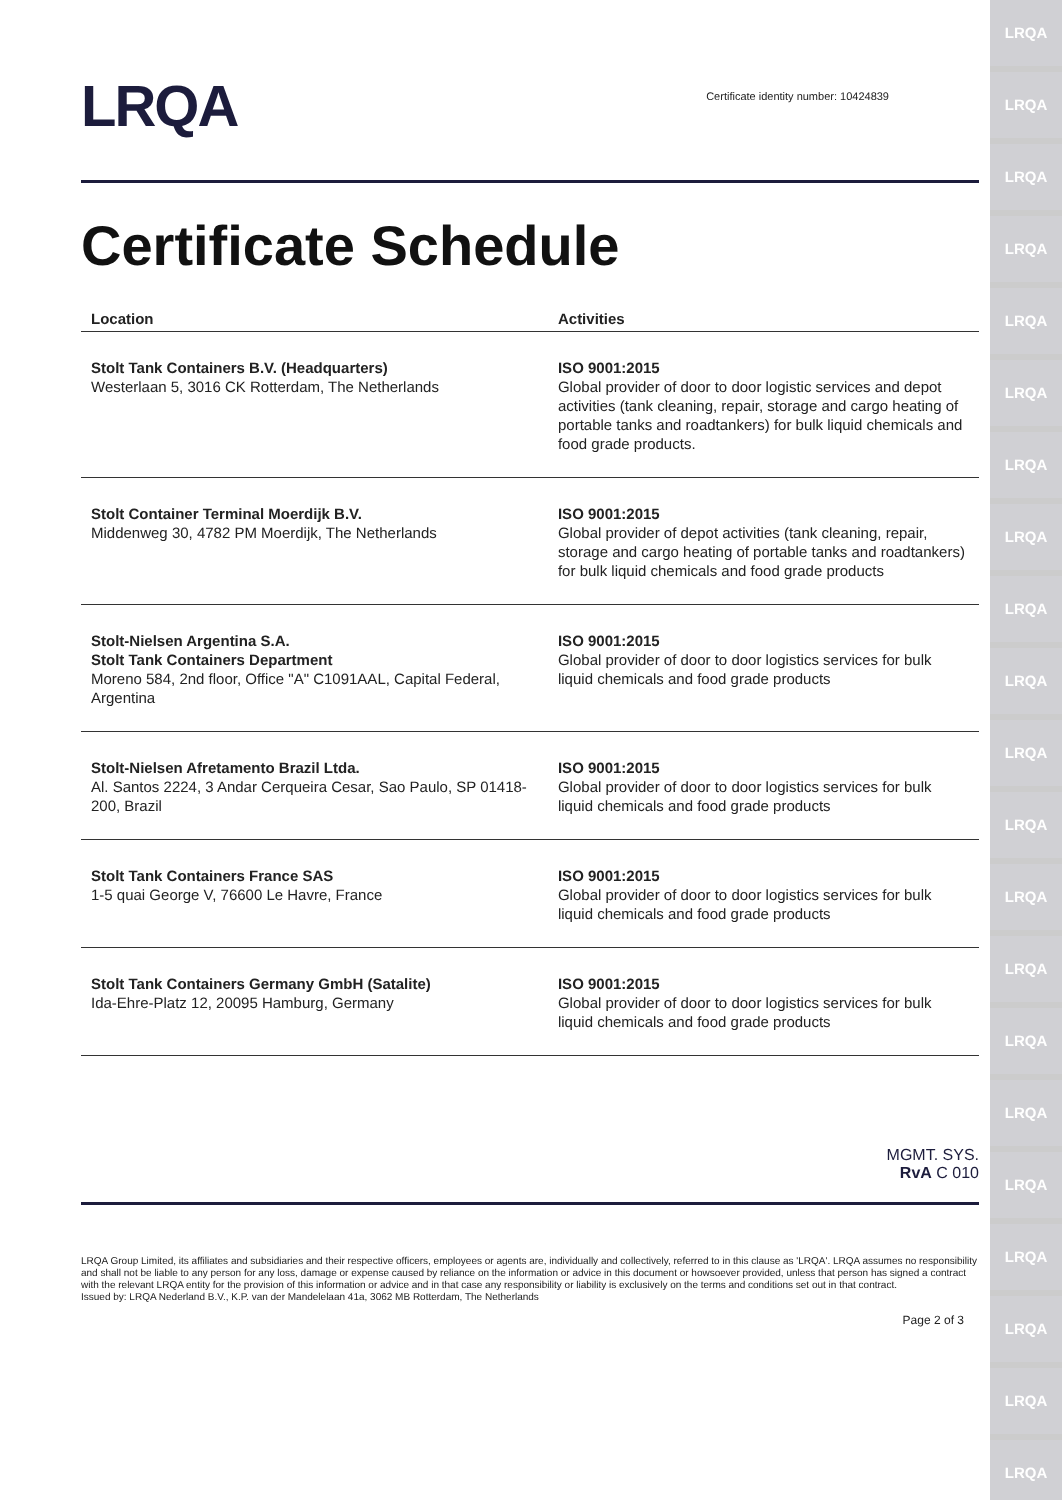LRQA
LRQA
LRQA
LRQA
LRQA
LRQA
LRQA
LRQA
LRQA
LRQA
LRQA
LRQA
LRQA
LRQA
LRQA
LRQA
LRQA
LRQA
LRQA
LRQA
LRQA
LRQA
Certificate identity number: 10424839
Certificate Schedule
| Location | Activities |
| --- | --- |
| Stolt Tank Containers B.V. (Headquarters) Westerlaan 5, 3016 CK Rotterdam, The Netherlands | ISO 9001:2015 Global provider of door to door logistic services and depot activities (tank cleaning, repair, storage and cargo heating of portable tanks and roadtankers) for bulk liquid chemicals and food grade products. |
| Stolt Container Terminal Moerdijk B.V. Middenweg 30, 4782 PM Moerdijk, The Netherlands | ISO 9001:2015 Global provider of depot activities (tank cleaning, repair, storage and cargo heating of portable tanks and roadtankers) for bulk liquid chemicals and food grade products |
| Stolt-Nielsen Argentina S.A. Stolt Tank Containers Department Moreno 584, 2nd floor, Office "A" C1091AAL, Capital Federal, Argentina | ISO 9001:2015 Global provider of door to door logistics services for bulk liquid chemicals and food grade products |
| Stolt-Nielsen Afretamento Brazil Ltda. Al. Santos 2224, 3 Andar Cerqueira Cesar, Sao Paulo, SP 01418-200, Brazil | ISO 9001:2015 Global provider of door to door logistics services for bulk liquid chemicals and food grade products |
| Stolt Tank Containers France SAS 1-5 quai George V, 76600 Le Havre, France | ISO 9001:2015 Global provider of door to door logistics services for bulk liquid chemicals and food grade products |
| Stolt Tank Containers Germany GmbH (Satalite) Ida-Ehre-Platz 12, 20095 Hamburg, Germany | ISO 9001:2015 Global provider of door to door logistics services for bulk liquid chemicals and food grade products |
MGMT. SYS.
RvA C 010
LRQA Group Limited, its affiliates and subsidiaries and their respective officers, employees or agents are, individually and collectively, referred to in this clause as 'LRQA'. LRQA assumes no responsibility and shall not be liable to any person for any loss, damage or expense caused by reliance on the information or advice in this document or howsoever provided, unless that person has signed a contract with the relevant LRQA entity for the provision of this information or advice and in that case any responsibility or liability is exclusively on the terms and conditions set out in that contract.
Issued by: LRQA Nederland B.V., K.P. van der Mandelelaan 41a, 3062 MB Rotterdam, The Netherlands
Page 2 of 3